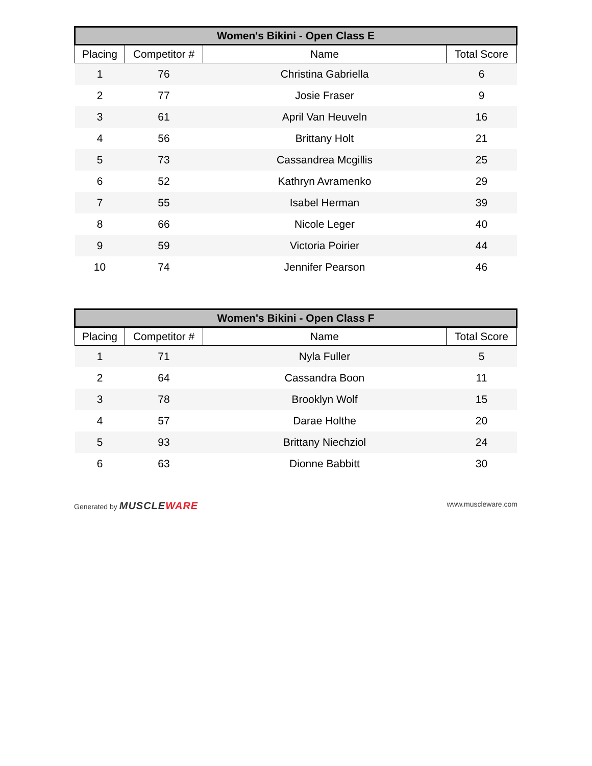| Women's Bikini - Open Class E | | | |
| --- | --- | --- | --- |
| Placing | Competitor # | Name | Total Score |
| 1 | 76 | Christina Gabriella | 6 |
| 2 | 77 | Josie Fraser | 9 |
| 3 | 61 | April Van Heuveln | 16 |
| 4 | 56 | Brittany Holt | 21 |
| 5 | 73 | Cassandrea Mcgillis | 25 |
| 6 | 52 | Kathryn Avramenko | 29 |
| 7 | 55 | Isabel Herman | 39 |
| 8 | 66 | Nicole Leger | 40 |
| 9 | 59 | Victoria Poirier | 44 |
| 10 | 74 | Jennifer Pearson | 46 |
| Women's Bikini - Open Class F | | | |
| --- | --- | --- | --- |
| Placing | Competitor # | Name | Total Score |
| 1 | 71 | Nyla Fuller | 5 |
| 2 | 64 | Cassandra Boon | 11 |
| 3 | 78 | Brooklyn Wolf | 15 |
| 4 | 57 | Darae Holthe | 20 |
| 5 | 93 | Brittany Niechziol | 24 |
| 6 | 63 | Dionne Babbitt | 30 |
Generated by MUSCLEWARE
www.muscleware.com